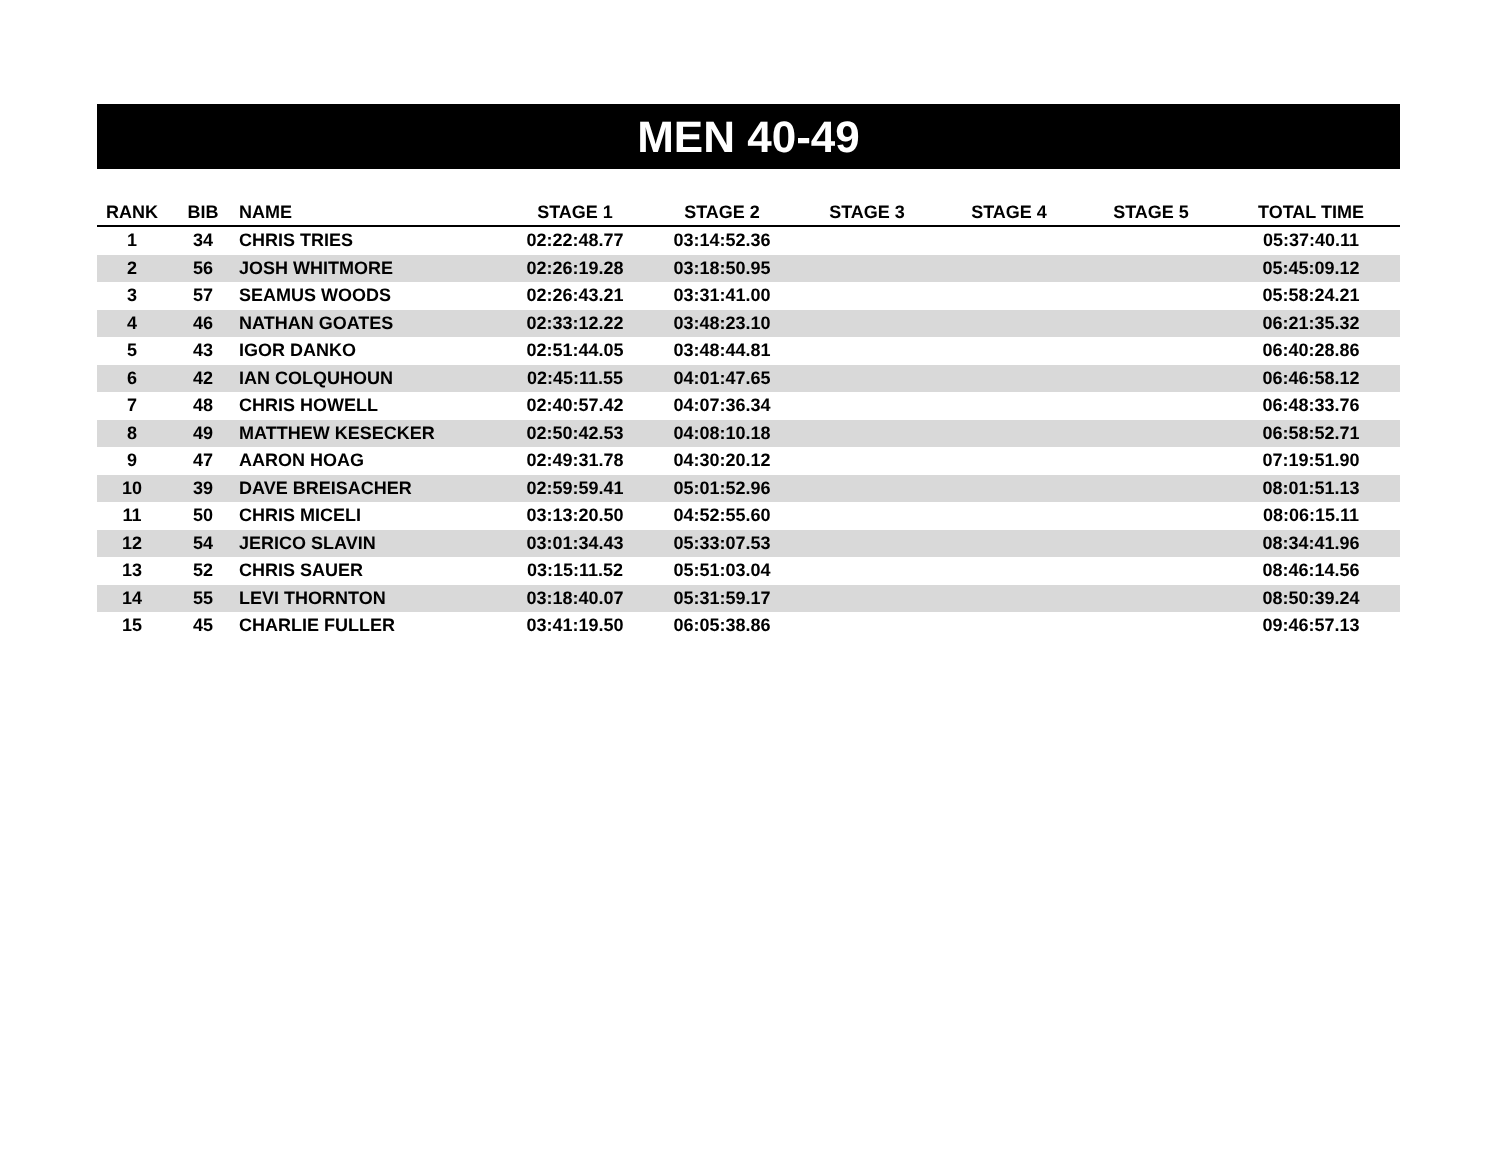MEN 40-49
| RANK | BIB | NAME | STAGE 1 | STAGE 2 | STAGE 3 | STAGE 4 | STAGE 5 | TOTAL TIME |
| --- | --- | --- | --- | --- | --- | --- | --- | --- |
| 1 | 34 | CHRIS TRIES | 02:22:48.77 | 03:14:52.36 | | | | 05:37:40.11 |
| 2 | 56 | JOSH WHITMORE | 02:26:19.28 | 03:18:50.95 | | | | 05:45:09.12 |
| 3 | 57 | SEAMUS WOODS | 02:26:43.21 | 03:31:41.00 | | | | 05:58:24.21 |
| 4 | 46 | NATHAN GOATES | 02:33:12.22 | 03:48:23.10 | | | | 06:21:35.32 |
| 5 | 43 | IGOR DANKO | 02:51:44.05 | 03:48:44.81 | | | | 06:40:28.86 |
| 6 | 42 | IAN COLQUHOUN | 02:45:11.55 | 04:01:47.65 | | | | 06:46:58.12 |
| 7 | 48 | CHRIS HOWELL | 02:40:57.42 | 04:07:36.34 | | | | 06:48:33.76 |
| 8 | 49 | MATTHEW KESECKER | 02:50:42.53 | 04:08:10.18 | | | | 06:58:52.71 |
| 9 | 47 | AARON HOAG | 02:49:31.78 | 04:30:20.12 | | | | 07:19:51.90 |
| 10 | 39 | DAVE BREISACHER | 02:59:59.41 | 05:01:52.96 | | | | 08:01:51.13 |
| 11 | 50 | CHRIS MICELI | 03:13:20.50 | 04:52:55.60 | | | | 08:06:15.11 |
| 12 | 54 | JERICO SLAVIN | 03:01:34.43 | 05:33:07.53 | | | | 08:34:41.96 |
| 13 | 52 | CHRIS SAUER | 03:15:11.52 | 05:51:03.04 | | | | 08:46:14.56 |
| 14 | 55 | LEVI THORNTON | 03:18:40.07 | 05:31:59.17 | | | | 08:50:39.24 |
| 15 | 45 | CHARLIE FULLER | 03:41:19.50 | 06:05:38.86 | | | | 09:46:57.13 |